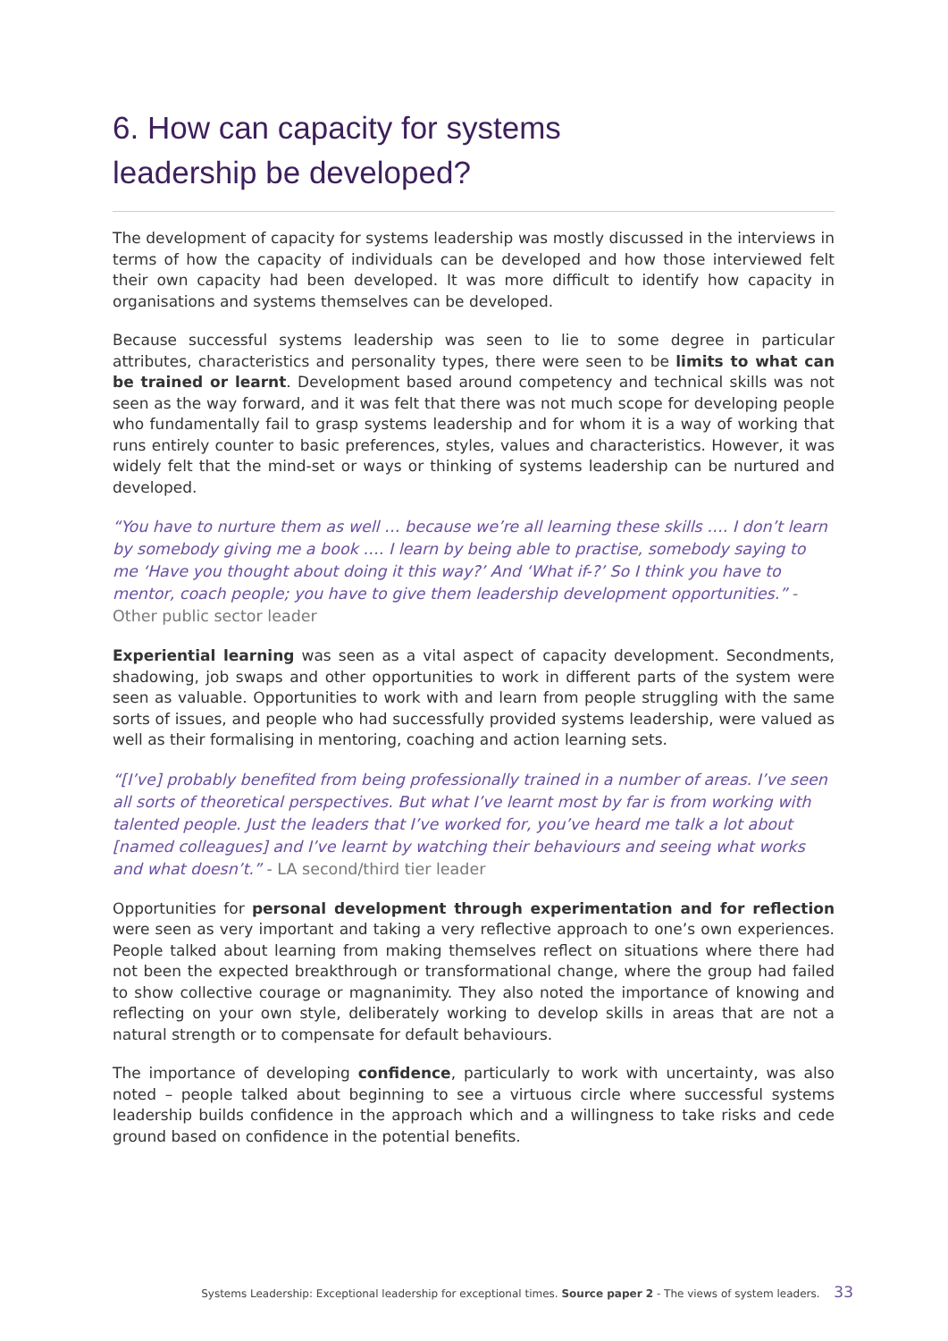6. How can capacity for systems
leadership be developed?
The development of capacity for systems leadership was mostly discussed in the interviews in terms of how the capacity of individuals can be developed and how those interviewed felt their own capacity had been developed. It was more difficult to identify how capacity in organisations and systems themselves can be developed.
Because successful systems leadership was seen to lie to some degree in particular attributes, characteristics and personality types, there were seen to be limits to what can be trained or learnt. Development based around competency and technical skills was not seen as the way forward, and it was felt that there was not much scope for developing people who fundamentally fail to grasp systems leadership and for whom it is a way of working that runs entirely counter to basic preferences, styles, values and characteristics. However, it was widely felt that the mind-set or ways or thinking of systems leadership can be nurtured and developed.
“You have to nurture them as well … because we’re all learning these skills …. I don’t learn by somebody giving me a book …. I learn by being able to practise, somebody saying to me ‘Have you thought about doing it this way?’ And ‘What if-?’ So I think you have to mentor, coach people; you have to give them leadership development opportunities.” - Other public sector leader
Experiential learning was seen as a vital aspect of capacity development. Secondments, shadowing, job swaps and other opportunities to work in different parts of the system were seen as valuable. Opportunities to work with and learn from people struggling with the same sorts of issues, and people who had successfully provided systems leadership, were valued as well as their formalising in mentoring, coaching and action learning sets.
“[I’ve] probably benefited from being professionally trained in a number of areas. I’ve seen all sorts of theoretical perspectives. But what I’ve learnt most by far is from working with talented people. Just the leaders that I’ve worked for, you’ve heard me talk a lot about [named colleagues] and I’ve learnt by watching their behaviours and seeing what works and what doesn’t.” - LA second/third tier leader
Opportunities for personal development through experimentation and for reflection were seen as very important and taking a very reflective approach to one’s own experiences. People talked about learning from making themselves reflect on situations where there had not been the expected breakthrough or transformational change, where the group had failed to show collective courage or magnanimity. They also noted the importance of knowing and reflecting on your own style, deliberately working to develop skills in areas that are not a natural strength or to compensate for default behaviours.
The importance of developing confidence, particularly to work with uncertainty, was also noted – people talked about beginning to see a virtuous circle where successful systems leadership builds confidence in the approach which and a willingness to take risks and cede ground based on confidence in the potential benefits.
Systems Leadership: Exceptional leadership for exceptional times. Source paper 2 - The views of system leaders. 33